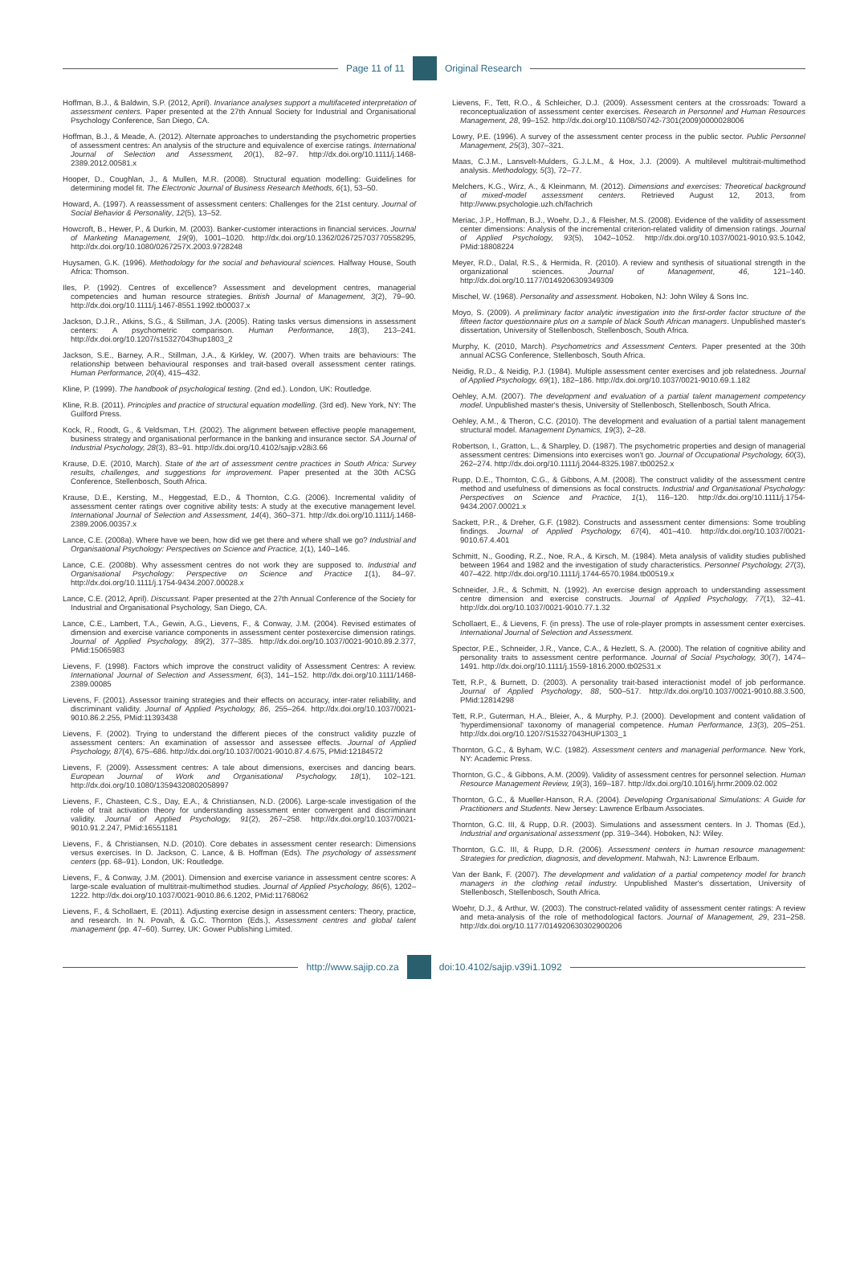Page 11 of 11 Original Research
Hoffman, B.J., & Baldwin, S.P. (2012, April). Invariance analyses support a multifaceted interpretation of assessment centers. Paper presented at the 27th Annual Society for Industrial and Organisational Psychology Conference, San Diego, CA.
Hoffman, B.J., & Meade, A. (2012). Alternate approaches to understanding the psychometric properties of assessment centres: An analysis of the structure and equivalence of exercise ratings. International Journal of Selection and Assessment, 20(1), 82–97. http://dx.doi.org/10.1111/j.1468-2389.2012.00581.x
Hooper, D., Coughlan, J., & Mullen, M.R. (2008). Structural equation modelling: Guidelines for determining model fit. The Electronic Journal of Business Research Methods, 6(1), 53–50.
Howard, A. (1997). A reassessment of assessment centers: Challenges for the 21st century. Journal of Social Behavior & Personality, 12(5), 13–52.
Howcroft, B., Hewer, P., & Durkin, M. (2003). Banker-customer interactions in financial services. Journal of Marketing Management, 19(9), 1001–1020. http://dx.doi.org/10.1362/026725703770558295, http://dx.doi.org/10.1080/0267257X.2003.9728248
Huysamen, G.K. (1996). Methodology for the social and behavioural sciences. Halfway House, South Africa: Thomson.
Iles, P. (1992). Centres of excellence? Assessment and development centres, managerial competencies and human resource strategies. British Journal of Management, 3(2), 79–90. http://dx.doi.org/10.1111/j.1467-8551.1992.tb00037.x
Jackson, D.J.R., Atkins, S.G., & Stillman, J.A. (2005). Rating tasks versus dimensions in assessment centers: A psychometric comparison. Human Performance, 18(3), 213–241. http://dx.doi.org/10.1207/s15327043hup1803_2
Jackson, S.E., Barney, A.R., Stillman, J.A., & Kirkley, W. (2007). When traits are behaviours: The relationship between behavioural responses and trait-based overall assessment center ratings. Human Performance, 20(4), 415–432.
Kline, P. (1999). The handbook of psychological testing. (2nd ed.). London, UK: Routledge.
Kline, R.B. (2011). Principles and practice of structural equation modelling. (3rd ed). New York, NY: The Guilford Press.
Kock, R., Roodt, G., & Veldsman, T.H. (2002). The alignment between effective people management, business strategy and organisational performance in the banking and insurance sector. SA Journal of Industrial Psychology, 28(3), 83–91. http://dx.doi.org/10.4102/sajip.v28i3.66
Krause, D.E. (2010, March). State of the art of assessment centre practices in South Africa: Survey results, challenges, and suggestions for improvement. Paper presented at the 30th ACSG Conference, Stellenbosch, South Africa.
Krause, D.E., Kersting, M., Heggestad, E.D., & Thornton, C.G. (2006). Incremental validity of assessment center ratings over cognitive ability tests: A study at the executive management level. International Journal of Selection and Assessment, 14(4), 360–371. http://dx.doi.org/10.1111/j.1468-2389.2006.00357.x
Lance, C.E. (2008a). Where have we been, how did we get there and where shall we go? Industrial and Organisational Psychology: Perspectives on Science and Practice, 1(1), 140–146.
Lance, C.E. (2008b). Why assessment centres do not work they are supposed to. Industrial and Organisational Psychology: Perspective on Science and Practice 1(1), 84–97. http://dx.doi.org/10.1111/j.1754-9434.2007.00028.x
Lance, C.E. (2012, April). Discussant. Paper presented at the 27th Annual Conference of the Society for Industrial and Organisational Psychology, San Diego, CA.
Lance, C.E., Lambert, T.A., Gewin, A.G., Lievens, F., & Conway, J.M. (2004). Revised estimates of dimension and exercise variance components in assessment center postexercise dimension ratings. Journal of Applied Psychology, 89(2), 377–385. http://dx.doi.org/10.1037/0021-9010.89.2.377, PMid:15065983
Lievens, F. (1998). Factors which improve the construct validity of Assessment Centres: A review. International Journal of Selection and Assessment, 6(3), 141–152. http://dx.doi.org/10.1111/1468-2389.00085
Lievens, F. (2001). Assessor training strategies and their effects on accuracy, inter-rater reliability, and discriminant validity. Journal of Applied Psychology, 86, 255–264. http://dx.doi.org/10.1037/0021-9010.86.2.255, PMid:11393438
Lievens, F. (2002). Trying to understand the different pieces of the construct validity puzzle of assessment centers: An examination of assessor and assessee effects. Journal of Applied Psychology, 87(4), 675–686. http://dx.doi.org/10.1037/0021-9010.87.4.675, PMid:12184572
Lievens, F. (2009). Assessment centres: A tale about dimensions, exercises and dancing bears. European Journal of Work and Organisational Psychology, 18(1), 102–121. http://dx.doi.org/10.1080/13594320802058997
Lievens, F., Chasteen, C.S., Day, E.A., & Christiansen, N.D. (2006). Large-scale investigation of the role of trait activation theory for understanding assessment enter convergent and discriminant validity. Journal of Applied Psychology, 91(2), 267–258. http://dx.doi.org/10.1037/0021-9010.91.2.247, PMid:16551181
Lievens, F., & Christiansen, N.D. (2010). Core debates in assessment center research: Dimensions versus exercises. In D. Jackson, C. Lance, & B. Hoffman (Eds). The psychology of assessment centers (pp. 68–91). London, UK: Routledge.
Lievens, F., & Conway, J.M. (2001). Dimension and exercise variance in assessment centre scores: A large-scale evaluation of multitrait-multimethod studies. Journal of Applied Psychology, 86(6), 1202–1222. http://dx.doi.org/10.1037/0021-9010.86.6.1202, PMid:11768062
Lievens, F., & Schollaert, E. (2011). Adjusting exercise design in assessment centers: Theory, practice, and research. In N. Povah, & G.C. Thornton (Eds.), Assessment centres and global talent management (pp. 47–60). Surrey, UK: Gower Publishing Limited.
Lievens, F., Tett, R.O., & Schleicher, D.J. (2009). Assessment centers at the crossroads: Toward a reconceptualization of assessment center exercises. Research in Personnel and Human Resources Management, 28, 99–152. http://dx.doi.org/10.1108/S0742-7301(2009)0000028006
Lowry, P.E. (1996). A survey of the assessment center process in the public sector. Public Personnel Management, 25(3), 307–321.
Maas, C.J.M., Lansvelt-Mulders, G.J.L.M., & Hox, J.J. (2009). A multilevel multitrait-multimethod analysis. Methodology, 5(3), 72–77.
Melchers, K.G., Wirz, A., & Kleinmann, M. (2012). Dimensions and exercises: Theoretical background of mixed-model assessment centers. Retrieved August 12, 2013, from http://www.psychologie.uzh.ch/fachrich
Meriac, J.P., Hoffman, B.J., Woehr, D.J., & Fleisher, M.S. (2008). Evidence of the validity of assessment center dimensions: Analysis of the incremental criterion-related validity of dimension ratings. Journal of Applied Psychology, 93(5), 1042–1052. http://dx.doi.org/10.1037/0021-9010.93.5.1042, PMid:18808224
Meyer, R.D., Dalal, R.S., & Hermida, R. (2010). A review and synthesis of situational strength in the organizational sciences. Journal of Management, 46, 121–140. http://dx.doi.org/10.1177/0149206309349309
Mischel, W. (1968). Personality and assessment. Hoboken, NJ: John Wiley & Sons Inc.
Moyo, S. (2009). A preliminary factor analytic investigation into the first-order factor structure of the fifteen factor questionnaire plus on a sample of black South African managers. Unpublished master's dissertation, University of Stellenbosch, Stellenbosch, South Africa.
Murphy, K. (2010, March). Psychometrics and Assessment Centers. Paper presented at the 30th annual ACSG Conference, Stellenbosch, South Africa.
Neidig, R.D., & Neidig, P.J. (1984). Multiple assessment center exercises and job relatedness. Journal of Applied Psychology, 69(1), 182–186. http://dx.doi.org/10.1037/0021-9010.69.1.182
Oehley, A.M. (2007). The development and evaluation of a partial talent management competency model. Unpublished master's thesis, University of Stellenbosch, Stellenbosch, South Africa.
Oehley, A.M., & Theron, C.C. (2010). The development and evaluation of a partial talent management structural model. Management Dynamics, 19(3), 2–28.
Robertson, I., Gratton, L., & Sharpley, D. (1987). The psychometric properties and design of managerial assessment centres: Dimensions into exercises won't go. Journal of Occupational Psychology, 60(3), 262–274. http://dx.doi.org/10.1111/j.2044-8325.1987.tb00252.x
Rupp, D.E., Thornton, C.G., & Gibbons, A.M. (2008). The construct validity of the assessment centre method and usefulness of dimensions as focal constructs. Industrial and Organisational Psychology: Perspectives on Science and Practice, 1(1), 116–120. http://dx.doi.org/10.1111/j.1754-9434.2007.00021.x
Sackett, P.R., & Dreher, G.F. (1982). Constructs and assessment center dimensions: Some troubling findings. Journal of Applied Psychology, 67(4), 401–410. http://dx.doi.org/10.1037/0021-9010.67.4.401
Schmitt, N., Gooding, R.Z., Noe, R.A., & Kirsch, M. (1984). Meta analysis of validity studies published between 1964 and 1982 and the investigation of study characteristics. Personnel Psychology, 27(3), 407–422. http://dx.doi.org/10.1111/j.1744-6570.1984.tb00519.x
Schneider, J.R., & Schmitt, N. (1992). An exercise design approach to understanding assessment centre dimension and exercise constructs. Journal of Applied Psychology, 77(1), 32–41. http://dx.doi.org/10.1037/0021-9010.77.1.32
Schollaert, E., & Lievens, F. (in press). The use of role-player prompts in assessment center exercises. International Journal of Selection and Assessment.
Spector, P.E., Schneider, J.R., Vance, C.A., & Hezlett, S. A. (2000). The relation of cognitive ability and personality traits to assessment centre performance. Journal of Social Psychology, 30(7), 1474–1491. http://dx.doi.org/10.1111/j.1559-1816.2000.tb02531.x
Tett, R.P., & Burnett, D. (2003). A personality trait-based interactionist model of job performance. Journal of Applied Psychology, 88, 500–517. http://dx.doi.org/10.1037/0021-9010.88.3.500, PMid:12814298
Tett, R.P., Guterman, H.A., Bleier, A., & Murphy, P.J. (2000). Development and content validation of 'hyperdimensional' taxonomy of managerial competence. Human Performance, 13(3), 205–251. http://dx.doi.org/10.1207/S15327043HUP1303_1
Thornton, G.C., & Byham, W.C. (1982). Assessment centers and managerial performance. New York, NY: Academic Press.
Thornton, G.C., & Gibbons, A.M. (2009). Validity of assessment centres for personnel selection. Human Resource Management Review, 19(3), 169–187. http://dx.doi.org/10.1016/j.hrmr.2009.02.002
Thornton, G.C., & Mueller-Hanson, R.A. (2004). Developing Organisational Simulations: A Guide for Practitioners and Students. New Jersey: Lawrence Erlbaum Associates.
Thornton, G.C. III, & Rupp, D.R. (2003). Simulations and assessment centers. In J. Thomas (Ed.), Industrial and organisational assessment (pp. 319–344). Hoboken, NJ: Wiley.
Thornton, G.C. III, & Rupp, D.R. (2006). Assessment centers in human resource management: Strategies for prediction, diagnosis, and development. Mahwah, NJ: Lawrence Erlbaum.
Van der Bank, F. (2007). The development and validation of a partial competency model for branch managers in the clothing retail industry. Unpublished Master's dissertation, University of Stellenbosch, Stellenbosch, South Africa.
Woehr, D.J., & Arthur, W. (2003). The construct-related validity of assessment center ratings: A review and meta-analysis of the role of methodological factors. Journal of Management, 29, 231–258. http://dx.doi.org/10.1177/014920630302900206
http://www.sajip.co.za doi:10.4102/sajip.v39i1.1092